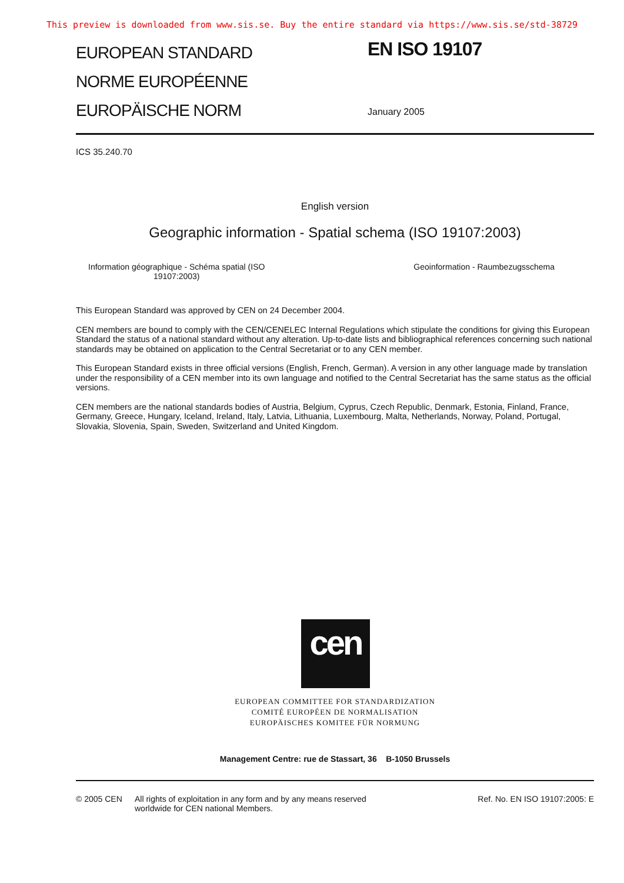This preview is downloaded from www.sis.se. Buy the entire standard via https://www.sis.se/std-38729
EUROPEAN STANDARD
NORME EUROPÉENNE
EUROPÄISCHE NORM
EN ISO 19107
January 2005
ICS 35.240.70
English version
Geographic information - Spatial schema (ISO 19107:2003)
Information géographique - Schéma spatial (ISO
19107:2003)
Geoinformation - Raumbezugsschema
This European Standard was approved by CEN on 24 December 2004.
CEN members are bound to comply with the CEN/CENELEC Internal Regulations which stipulate the conditions for giving this European Standard the status of a national standard without any alteration. Up-to-date lists and bibliographical references concerning such national standards may be obtained on application to the Central Secretariat or to any CEN member.
This European Standard exists in three official versions (English, French, German). A version in any other language made by translation under the responsibility of a CEN member into its own language and notified to the Central Secretariat has the same status as the official versions.
CEN members are the national standards bodies of Austria, Belgium, Cyprus, Czech Republic, Denmark, Estonia, Finland, France, Germany, Greece, Hungary, Iceland, Ireland, Italy, Latvia, Lithuania, Luxembourg, Malta, Netherlands, Norway, Poland, Portugal, Slovakia, Slovenia, Spain, Sweden, Switzerland and United Kingdom.
cen
EUROPEAN COMMITTEE FOR STANDARDIZATION
COMITÉ EUROPÉEN DE NORMALISATION
EUROPÄISCHES KOMITEE FÜR NORMUNG
Management Centre: rue de Stassart, 36 B-1050 Brussels
© 2005 CEN All rights of exploitation in any form and by any means reserved
worldwide for CEN national Members.
Ref. No. EN ISO 19107:2005: E